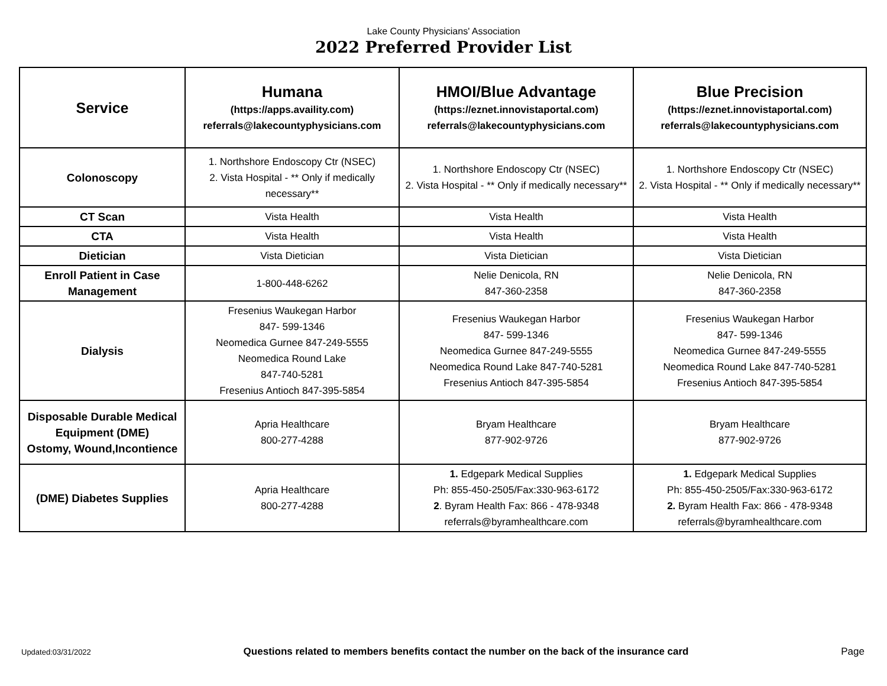Lake County Physicians' Association
2022 Preferred Provider List
| Service | Humana (https://apps.availity.com) referrals@lakecountyphysicians.com | HMOI/Blue Advantage (https://eznet.innovistaportal.com) referrals@lakecountyphysicians.com | Blue Precision (https://eznet.innovistaportal.com) referrals@lakecountyphysicians.com |
| --- | --- | --- | --- |
| Colonoscopy | 1. Northshore Endoscopy Ctr (NSEC) 2. Vista Hospital - ** Only if medically necessary** | 1. Northshore Endoscopy Ctr (NSEC) 2. Vista Hospital - ** Only if medically necessary** | 1. Northshore Endoscopy Ctr (NSEC) 2. Vista Hospital - ** Only if medically necessary** |
| CT Scan | Vista Health | Vista Health | Vista Health |
| CTA | Vista Health | Vista Health | Vista Health |
| Dietician | Vista Dietician | Vista Dietician | Vista Dietician |
| Enroll Patient in Case Management | 1-800-448-6262 | Nelie Denicola, RN 847-360-2358 | Nelie Denicola, RN 847-360-2358 |
| Dialysis | Fresenius Waukegan Harbor 847- 599-1346 Neomedica Gurnee 847-249-5555 Neomedica Round Lake 847-740-5281 Fresenius Antioch 847-395-5854 | Fresenius Waukegan Harbor 847- 599-1346 Neomedica Gurnee 847-249-5555 Neomedica Round Lake 847-740-5281 Fresenius Antioch 847-395-5854 | Fresenius Waukegan Harbor 847- 599-1346 Neomedica Gurnee 847-249-5555 Neomedica Round Lake 847-740-5281 Fresenius Antioch 847-395-5854 |
| Disposable Durable Medical Equipment (DME) Ostomy, Wound,Incontience | Apria Healthcare 800-277-4288 | Bryam Healthcare 877-902-9726 | Bryam Healthcare 877-902-9726 |
| (DME) Diabetes Supplies | Apria Healthcare 800-277-4288 | 1. Edgepark Medical Supplies Ph: 855-450-2505/Fax:330-963-6172 2 . Byram Health Fax: 866 - 478-9348 referrals@byramhealthcare.com | 1. Edgepark Medical Supplies Ph: 855-450-2505/Fax:330-963-6172 2. Byram Health Fax: 866 - 478-9348 referrals@byramhealthcare.com |
Updated:03/31/2022 Questions related to members benefits contact the number on the back of the insurance card Page